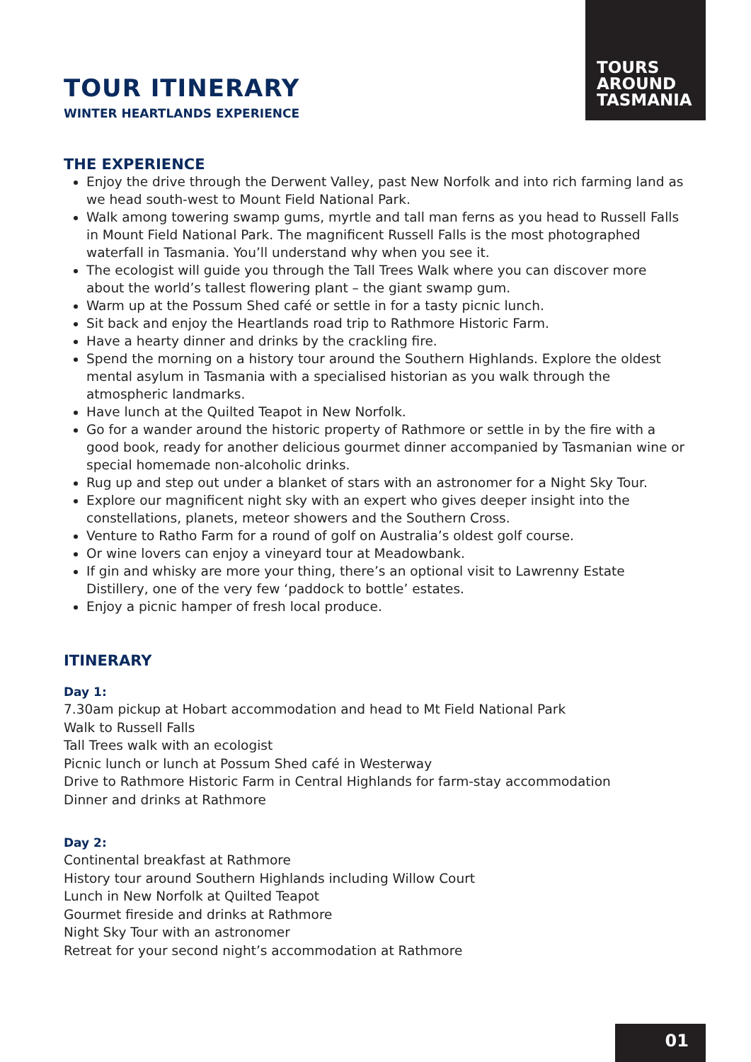TOURS
AROUND
TASMANIA
TOUR ITINERARY
WINTER HEARTLANDS EXPERIENCE
THE EXPERIENCE
Enjoy the drive through the Derwent Valley, past New Norfolk and into rich farming land as we head south-west to Mount Field National Park.
Walk among towering swamp gums, myrtle and tall man ferns as you head to Russell Falls in Mount Field National Park. The magnificent Russell Falls is the most photographed waterfall in Tasmania. You’ll understand why when you see it.
The ecologist will guide you through the Tall Trees Walk where you can discover more about the world’s tallest flowering plant – the giant swamp gum.
Warm up at the Possum Shed café or settle in for a tasty picnic lunch.
Sit back and enjoy the Heartlands road trip to Rathmore Historic Farm.
Have a hearty dinner and drinks by the crackling fire.
Spend the morning on a history tour around the Southern Highlands. Explore the oldest mental asylum in Tasmania with a specialised historian as you walk through the atmospheric landmarks.
Have lunch at the Quilted Teapot in New Norfolk.
Go for a wander around the historic property of Rathmore or settle in by the fire with a good book, ready for another delicious gourmet dinner accompanied by Tasmanian wine or special homemade non-alcoholic drinks.
Rug up and step out under a blanket of stars with an astronomer for a Night Sky Tour.
Explore our magnificent night sky with an expert who gives deeper insight into the constellations, planets, meteor showers and the Southern Cross.
Venture to Ratho Farm for a round of golf on Australia’s oldest golf course.
Or wine lovers can enjoy a vineyard tour at Meadowbank.
If gin and whisky are more your thing, there’s an optional visit to Lawrenny Estate Distillery, one of the very few ‘paddock to bottle’ estates.
Enjoy a picnic hamper of fresh local produce.
ITINERARY
Day 1:
7.30am pickup at Hobart accommodation and head to Mt Field National Park
Walk to Russell Falls
Tall Trees walk with an ecologist
Picnic lunch or lunch at Possum Shed café in Westerway
Drive to Rathmore Historic Farm in Central Highlands for farm-stay accommodation
Dinner and drinks at Rathmore
Day 2:
Continental breakfast at Rathmore
History tour around Southern Highlands including Willow Court
Lunch in New Norfolk at Quilted Teapot
Gourmet fireside and drinks at Rathmore
Night Sky Tour with an astronomer
Retreat for your second night’s accommodation at Rathmore
01